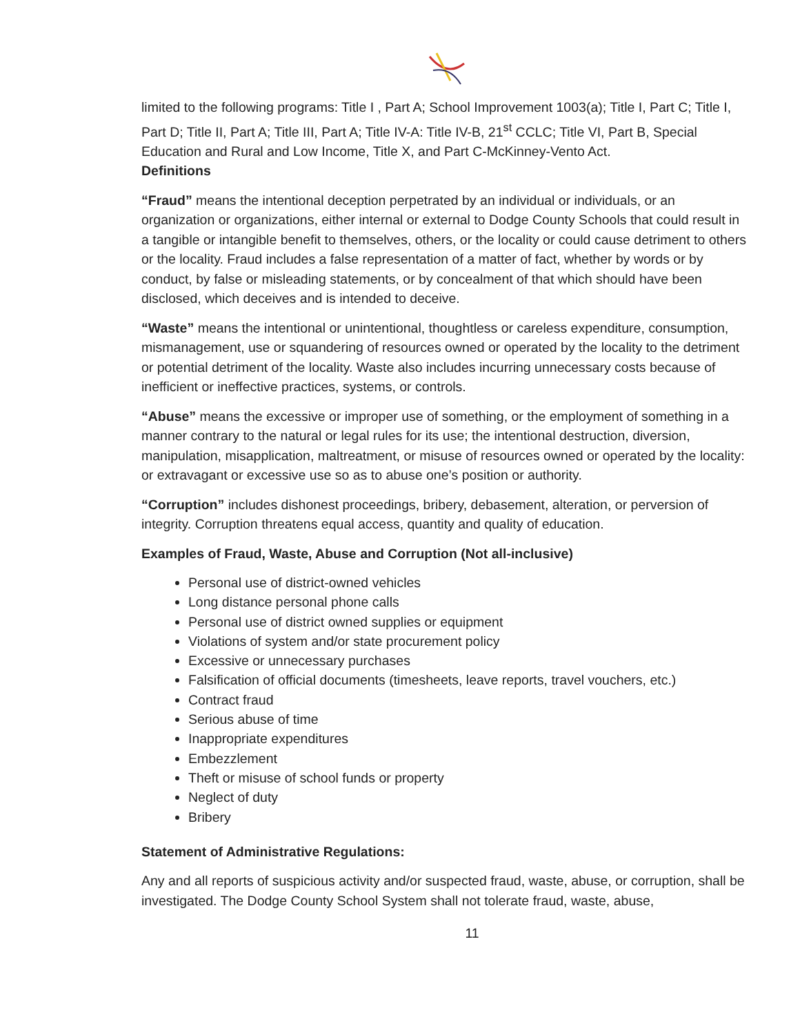limited to the following programs: Title I , Part A; School Improvement 1003(a); Title I, Part C; Title I, Part D; Title II, Part A; Title III, Part A; Title IV-A: Title IV-B, 21<sup>st</sup> CCLC; Title VI, Part B, Special Education and Rural and Low Income, Title X, and Part C-McKinney-Vento Act.
Definitions
“Fraud” means the intentional deception perpetrated by an individual or individuals, or an organization or organizations, either internal or external to Dodge County Schools that could result in a tangible or intangible benefit to themselves, others, or the locality or could cause detriment to others or the locality. Fraud includes a false representation of a matter of fact, whether by words or by conduct, by false or misleading statements, or by concealment of that which should have been disclosed, which deceives and is intended to deceive.
“Waste” means the intentional or unintentional, thoughtless or careless expenditure, consumption, mismanagement, use or squandering of resources owned or operated by the locality to the detriment or potential detriment of the locality. Waste also includes incurring unnecessary costs because of inefficient or ineffective practices, systems, or controls.
“Abuse” means the excessive or improper use of something, or the employment of something in a manner contrary to the natural or legal rules for its use; the intentional destruction, diversion, manipulation, misapplication, maltreatment, or misuse of resources owned or operated by the locality: or extravagant or excessive use so as to abuse one’s position or authority.
“Corruption” includes dishonest proceedings, bribery, debasement, alteration, or perversion of integrity. Corruption threatens equal access, quantity and quality of education.
Examples of Fraud, Waste, Abuse and Corruption (Not all-inclusive)
Personal use of district-owned vehicles
Long distance personal phone calls
Personal use of district owned supplies or equipment
Violations of system and/or state procurement policy
Excessive or unnecessary purchases
Falsification of official documents (timesheets, leave reports, travel vouchers, etc.)
Contract fraud
Serious abuse of time
Inappropriate expenditures
Embezzlement
Theft or misuse of school funds or property
Neglect of duty
Bribery
Statement of Administrative Regulations:
Any and all reports of suspicious activity and/or suspected fraud, waste, abuse, or corruption, shall be investigated. The Dodge County School System shall not tolerate fraud, waste, abuse,
11